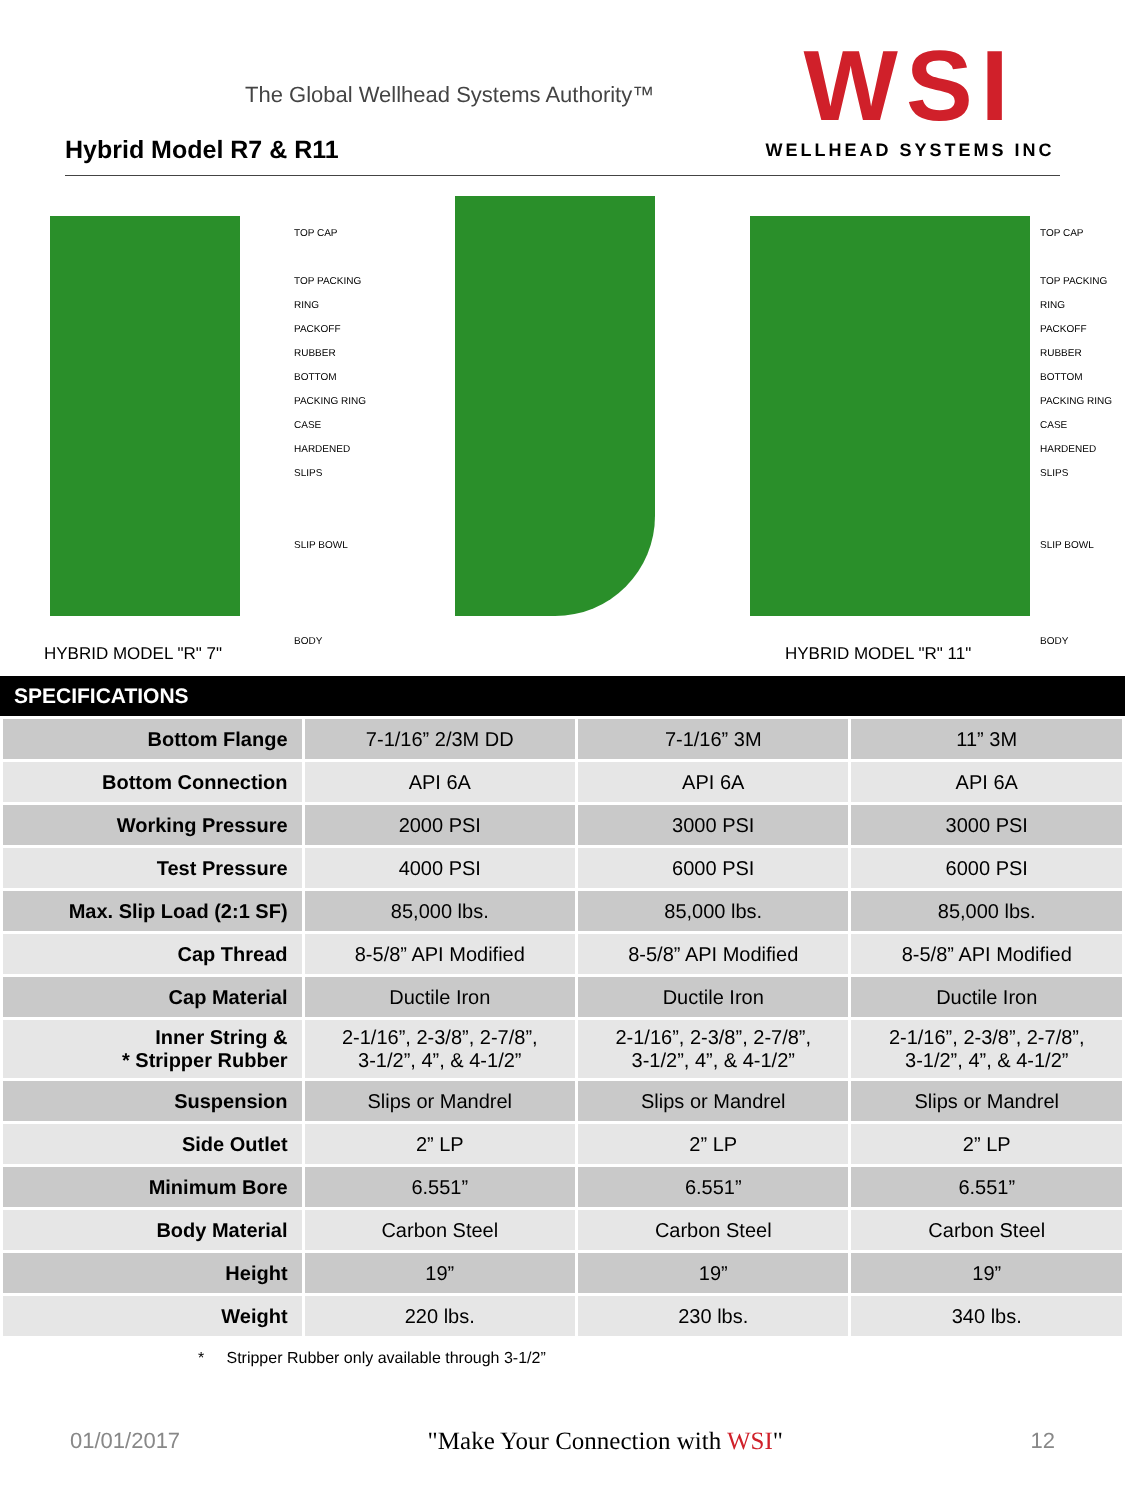The Global Wellhead Systems Authority™
Hybrid Model R7 & R11
WSI
WELLHEAD SYSTEMS INC
TOP CAP
TOP PACKING RING
PACKOFF RUBBER
BOTTOM PACKING RING
CASE HARDENED SLIPS
SLIP BOWL
BODY
HYBRID MODEL "R" 7"
TOP CAP
TOP PACKING RING
PACKOFF RUBBER
BOTTOM PACKING RING
CASE HARDENED SLIPS
SLIP BOWL
BODY
HYBRID MODEL "R" 11"
SPECIFICATIONS
| Bottom Flange | 7-1/16” 2/3M DD | 7-1/16” 3M | 11” 3M |
| Bottom Connection | API 6A | API 6A | API 6A |
| Working Pressure | 2000 PSI | 3000 PSI | 3000 PSI |
| Test Pressure | 4000 PSI | 6000 PSI | 6000 PSI |
| Max. Slip Load (2:1 SF) | 85,000 lbs. | 85,000 lbs. | 85,000 lbs. |
| Cap Thread | 8-5/8” API Modified | 8-5/8” API Modified | 8-5/8” API Modified |
| Cap Material | Ductile Iron | Ductile Iron | Ductile Iron |
| Inner String & * Stripper Rubber | 2-1/16”, 2-3/8”, 2-7/8”, 3-1/2”, 4”, & 4-1/2” | 2-1/16”, 2-3/8”, 2-7/8”, 3-1/2”, 4”, & 4-1/2” | 2-1/16”, 2-3/8”, 2-7/8”, 3-1/2”, 4”, & 4-1/2” |
| Suspension | Slips or Mandrel | Slips or Mandrel | Slips or Mandrel |
| Side Outlet | 2” LP | 2” LP | 2” LP |
| Minimum Bore | 6.551” | 6.551” | 6.551” |
| Body Material | Carbon Steel | Carbon Steel | Carbon Steel |
| Height | 19” | 19” | 19” |
| Weight | 220 lbs. | 230 lbs. | 340 lbs. |
* Stripper Rubber only available through 3-1/2”
01/01/2017 "Make Your Connection with WSI" 12